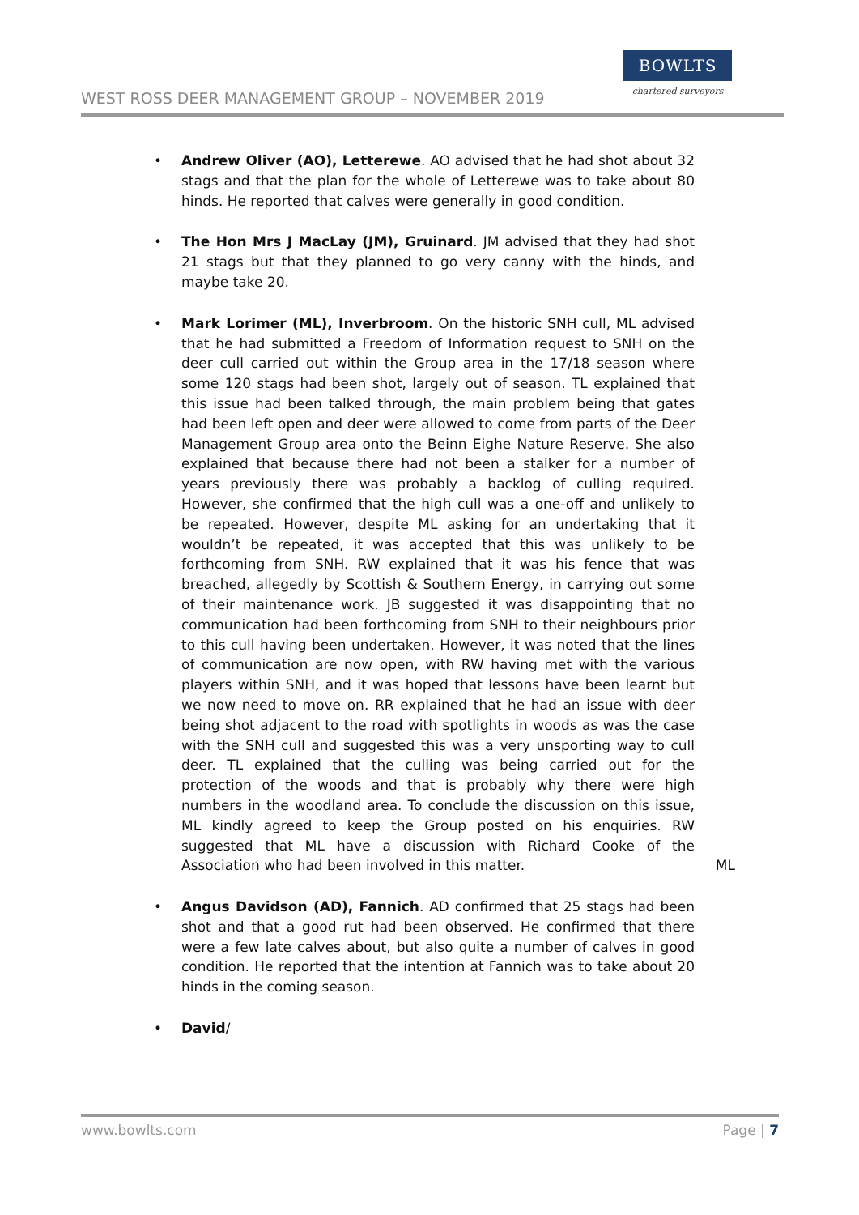WEST ROSS DEER MANAGEMENT GROUP – NOVEMBER 2019
BOWLTS
chartered surveyors
• Andrew Oliver (AO), Letterewe. AO advised that he had shot about 32 stags and that the plan for the whole of Letterewe was to take about 80 hinds. He reported that calves were generally in good condition.
• The Hon Mrs J MacLay (JM), Gruinard. JM advised that they had shot 21 stags but that they planned to go very canny with the hinds, and maybe take 20.
• Mark Lorimer (ML), Inverbroom. On the historic SNH cull, ML advised that he had submitted a Freedom of Information request to SNH on the deer cull carried out within the Group area in the 17/18 season where some 120 stags had been shot, largely out of season. TL explained that this issue had been talked through, the main problem being that gates had been left open and deer were allowed to come from parts of the Deer Management Group area onto the Beinn Eighe Nature Reserve. She also explained that because there had not been a stalker for a number of years previously there was probably a backlog of culling required. However, she confirmed that the high cull was a one-off and unlikely to be repeated. However, despite ML asking for an undertaking that it wouldn’t be repeated, it was accepted that this was unlikely to be forthcoming from SNH. RW explained that it was his fence that was breached, allegedly by Scottish & Southern Energy, in carrying out some of their maintenance work. JB suggested it was disappointing that no communication had been forthcoming from SNH to their neighbours prior to this cull having been undertaken. However, it was noted that the lines of communication are now open, with RW having met with the various players within SNH, and it was hoped that lessons have been learnt but we now need to move on. RR explained that he had an issue with deer being shot adjacent to the road with spotlights in woods as was the case with the SNH cull and suggested this was a very unsporting way to cull deer. TL explained that the culling was being carried out for the protection of the woods and that is probably why there were high numbers in the woodland area. To conclude the discussion on this issue, ML kindly agreed to keep the Group posted on his enquiries. RW suggested that ML have a discussion with Richard Cooke of the Association who had been involved in this matter.
ML
• Angus Davidson (AD), Fannich. AD confirmed that 25 stags had been shot and that a good rut had been observed. He confirmed that there were a few late calves about, but also quite a number of calves in good condition. He reported that the intention at Fannich was to take about 20 hinds in the coming season.
• David/
www.bowlts.com Page | 7